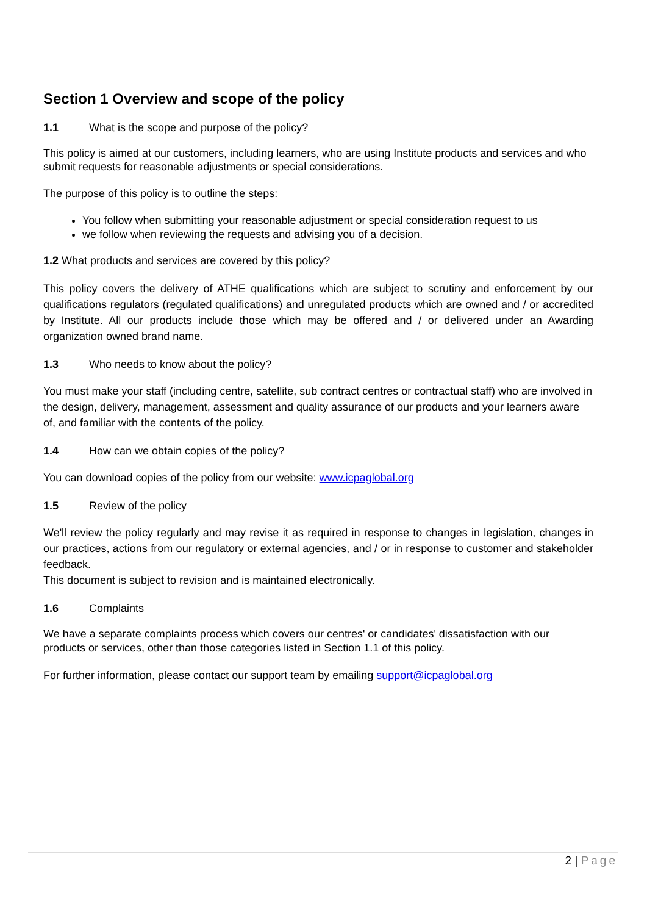Section 1 Overview and scope of the policy
1.1 What is the scope and purpose of the policy?
This policy is aimed at our customers, including learners, who are using Institute products and services and who submit requests for reasonable adjustments or special considerations.
The purpose of this policy is to outline the steps:
You follow when submitting your reasonable adjustment or special consideration request to us
we follow when reviewing the requests and advising you of a decision.
1.2 What products and services are covered by this policy?
This policy covers the delivery of ATHE qualifications which are subject to scrutiny and enforcement by our qualifications regulators (regulated qualifications) and unregulated products which are owned and / or accredited by Institute. All our products include those which may be offered and / or delivered under an Awarding organization owned brand name.
1.3 Who needs to know about the policy?
You must make your staff (including centre, satellite, sub contract centres or contractual staff) who are involved in the design, delivery, management, assessment and quality assurance of our products and your learners aware of, and familiar with the contents of the policy.
1.4 How can we obtain copies of the policy?
You can download copies of the policy from our website: www.icpaglobal.org
1.5 Review of the policy
We'll review the policy regularly and may revise it as required in response to changes in legislation, changes in our practices, actions from our regulatory or external agencies, and / or in response to customer and stakeholder feedback.
This document is subject to revision and is maintained electronically.
1.6 Complaints
We have a separate complaints process which covers our centres' or candidates' dissatisfaction with our products or services, other than those categories listed in Section 1.1 of this policy.
For further information, please contact our support team by emailing support@icpaglobal.org
2 | Page